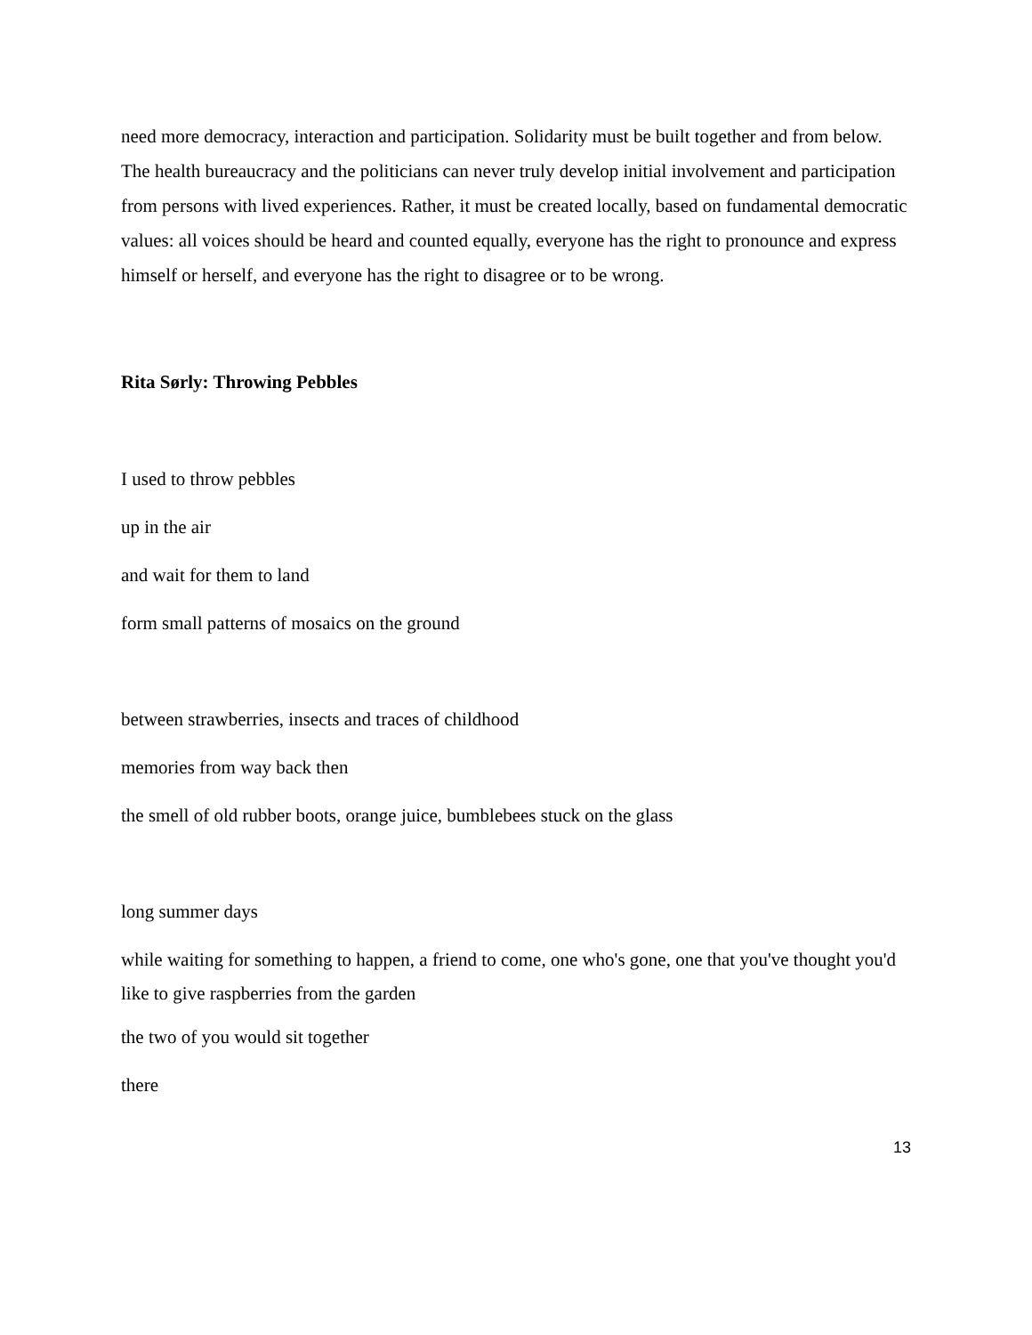need more democracy, interaction and participation. Solidarity must be built together and from below. The health bureaucracy and the politicians can never truly develop initial involvement and participation from persons with lived experiences. Rather, it must be created locally, based on fundamental democratic values: all voices should be heard and counted equally, everyone has the right to pronounce and express himself or herself, and everyone has the right to disagree or to be wrong.
Rita Sørly: Throwing Pebbles
I used to throw pebbles
up in the air
and wait for them to land
form small patterns of mosaics on the ground
between strawberries, insects and traces of childhood
memories from way back then
the smell of old rubber boots, orange juice, bumblebees stuck on the glass
long summer days
while waiting for something to happen, a friend to come, one who's gone, one that you've thought you'd like to give raspberries from the garden
the two of you would sit together
there
13